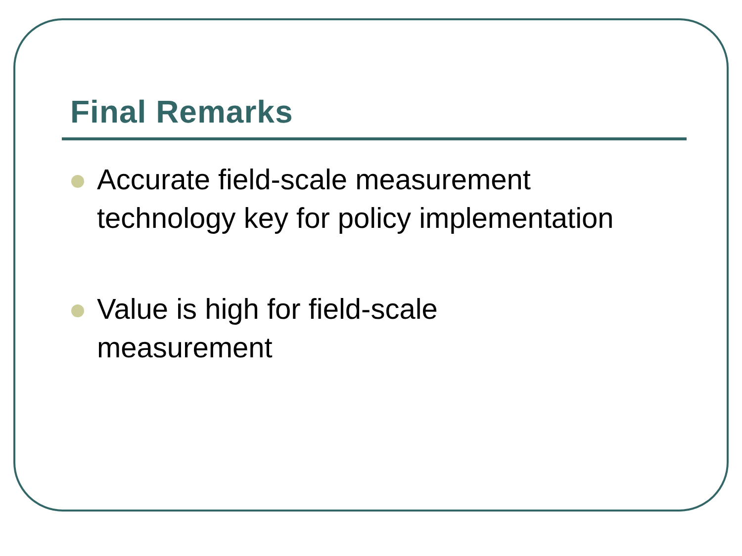Final Remarks
Accurate field-scale measurement
technology key for policy implementation
Value is high for field-scale
measurement